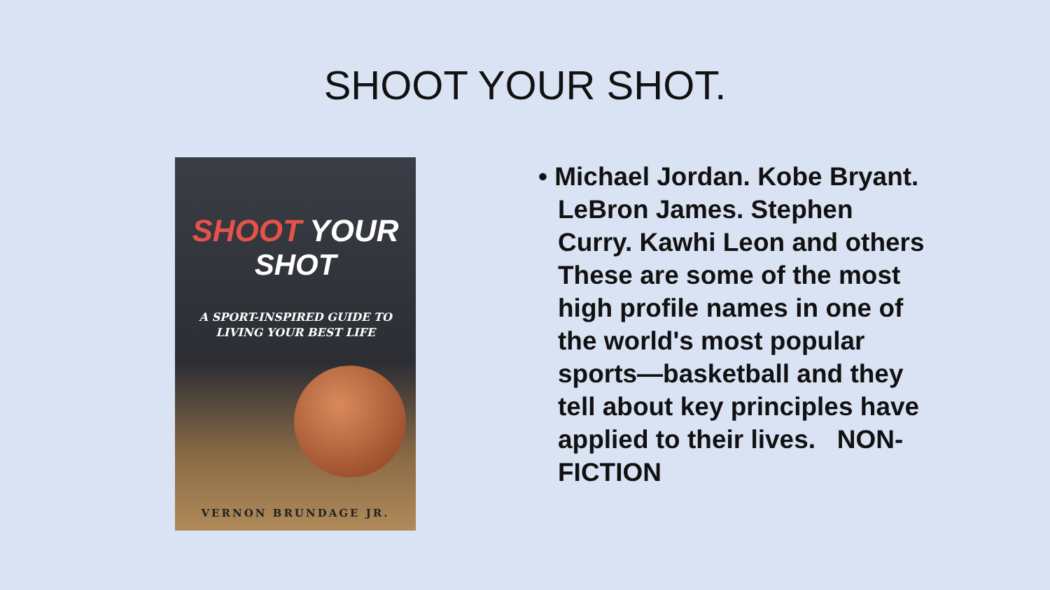SHOOT YOUR SHOT.
SHOOT YOUR
SHOT
A SPORT-INSPIRED GUIDE TO
LIVING YOUR BEST LIFE
VERNON BRUNDAGE JR.
• Michael Jordan. Kobe Bryant. LeBron James. Stephen Curry. Kawhi Leon and others These are some of the most high profile names in one of the world's most popular sports—basketball and they tell about key principles have applied to their lives. NON-FICTION